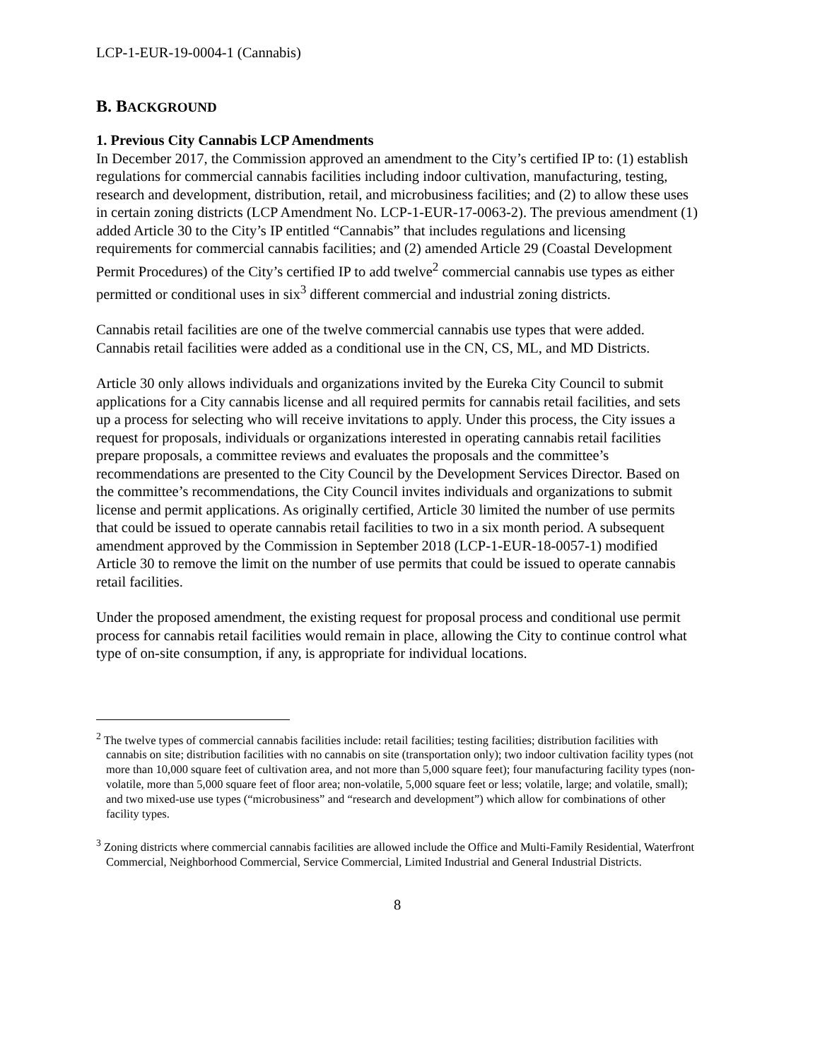LCP-1-EUR-19-0004-1 (Cannabis)
B. BACKGROUND
1. Previous City Cannabis LCP Amendments
In December 2017, the Commission approved an amendment to the City’s certified IP to: (1) establish regulations for commercial cannabis facilities including indoor cultivation, manufacturing, testing, research and development, distribution, retail, and microbusiness facilities; and (2) to allow these uses in certain zoning districts (LCP Amendment No. LCP-1-EUR-17-0063-2). The previous amendment (1) added Article 30 to the City’s IP entitled “Cannabis” that includes regulations and licensing requirements for commercial cannabis facilities; and (2) amended Article 29 (Coastal Development Permit Procedures) of the City’s certified IP to add twelve<sup>2</sup> commercial cannabis use types as either permitted or conditional uses in six<sup>3</sup> different commercial and industrial zoning districts.
Cannabis retail facilities are one of the twelve commercial cannabis use types that were added. Cannabis retail facilities were added as a conditional use in the CN, CS, ML, and MD Districts.
Article 30 only allows individuals and organizations invited by the Eureka City Council to submit applications for a City cannabis license and all required permits for cannabis retail facilities, and sets up a process for selecting who will receive invitations to apply. Under this process, the City issues a request for proposals, individuals or organizations interested in operating cannabis retail facilities prepare proposals, a committee reviews and evaluates the proposals and the committee’s recommendations are presented to the City Council by the Development Services Director. Based on the committee’s recommendations, the City Council invites individuals and organizations to submit license and permit applications. As originally certified, Article 30 limited the number of use permits that could be issued to operate cannabis retail facilities to two in a six month period. A subsequent amendment approved by the Commission in September 2018 (LCP-1-EUR-18-0057-1) modified Article 30 to remove the limit on the number of use permits that could be issued to operate cannabis retail facilities.
Under the proposed amendment, the existing request for proposal process and conditional use permit process for cannabis retail facilities would remain in place, allowing the City to continue control what type of on-site consumption, if any, is appropriate for individual locations.
<sup>2</sup> The twelve types of commercial cannabis facilities include: retail facilities; testing facilities; distribution facilities with cannabis on site; distribution facilities with no cannabis on site (transportation only); two indoor cultivation facility types (not more than 10,000 square feet of cultivation area, and not more than 5,000 square feet); four manufacturing facility types (non-volatile, more than 5,000 square feet of floor area; non-volatile, 5,000 square feet or less; volatile, large; and volatile, small); and two mixed-use use types (“microbusiness” and “research and development”) which allow for combinations of other facility types.
<sup>3</sup> Zoning districts where commercial cannabis facilities are allowed include the Office and Multi-Family Residential, Waterfront Commercial, Neighborhood Commercial, Service Commercial, Limited Industrial and General Industrial Districts.
8